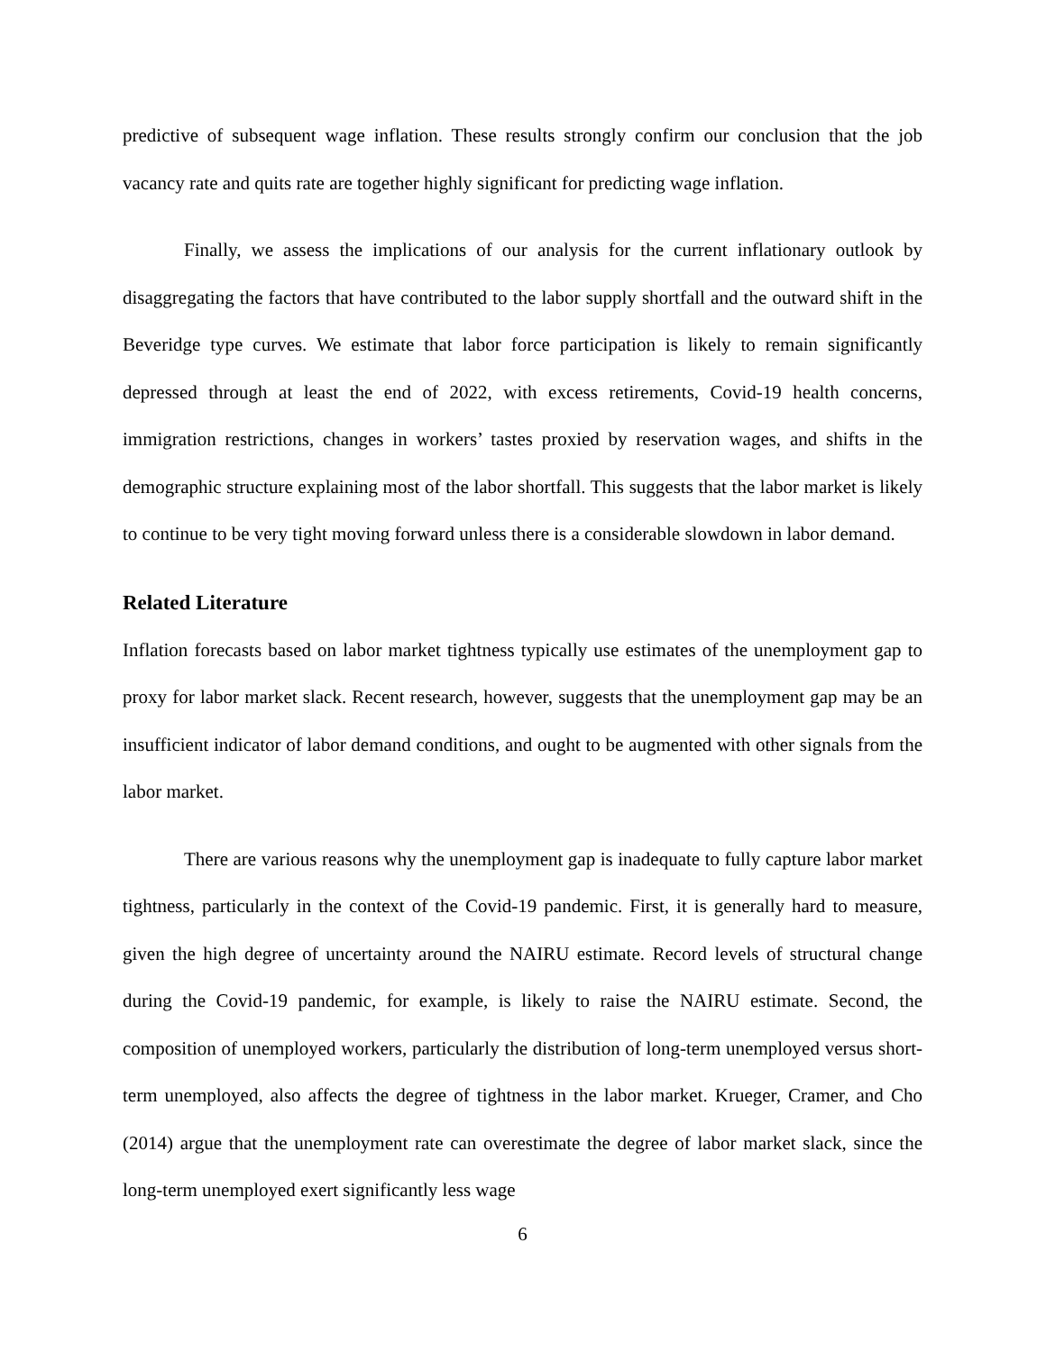predictive of subsequent wage inflation. These results strongly confirm our conclusion that the job vacancy rate and quits rate are together highly significant for predicting wage inflation.
Finally, we assess the implications of our analysis for the current inflationary outlook by disaggregating the factors that have contributed to the labor supply shortfall and the outward shift in the Beveridge type curves. We estimate that labor force participation is likely to remain significantly depressed through at least the end of 2022, with excess retirements, Covid-19 health concerns, immigration restrictions, changes in workers’ tastes proxied by reservation wages, and shifts in the demographic structure explaining most of the labor shortfall. This suggests that the labor market is likely to continue to be very tight moving forward unless there is a considerable slowdown in labor demand.
Related Literature
Inflation forecasts based on labor market tightness typically use estimates of the unemployment gap to proxy for labor market slack. Recent research, however, suggests that the unemployment gap may be an insufficient indicator of labor demand conditions, and ought to be augmented with other signals from the labor market.
There are various reasons why the unemployment gap is inadequate to fully capture labor market tightness, particularly in the context of the Covid-19 pandemic. First, it is generally hard to measure, given the high degree of uncertainty around the NAIRU estimate. Record levels of structural change during the Covid-19 pandemic, for example, is likely to raise the NAIRU estimate. Second, the composition of unemployed workers, particularly the distribution of long-term unemployed versus short-term unemployed, also affects the degree of tightness in the labor market. Krueger, Cramer, and Cho (2014) argue that the unemployment rate can overestimate the degree of labor market slack, since the long-term unemployed exert significantly less wage
6